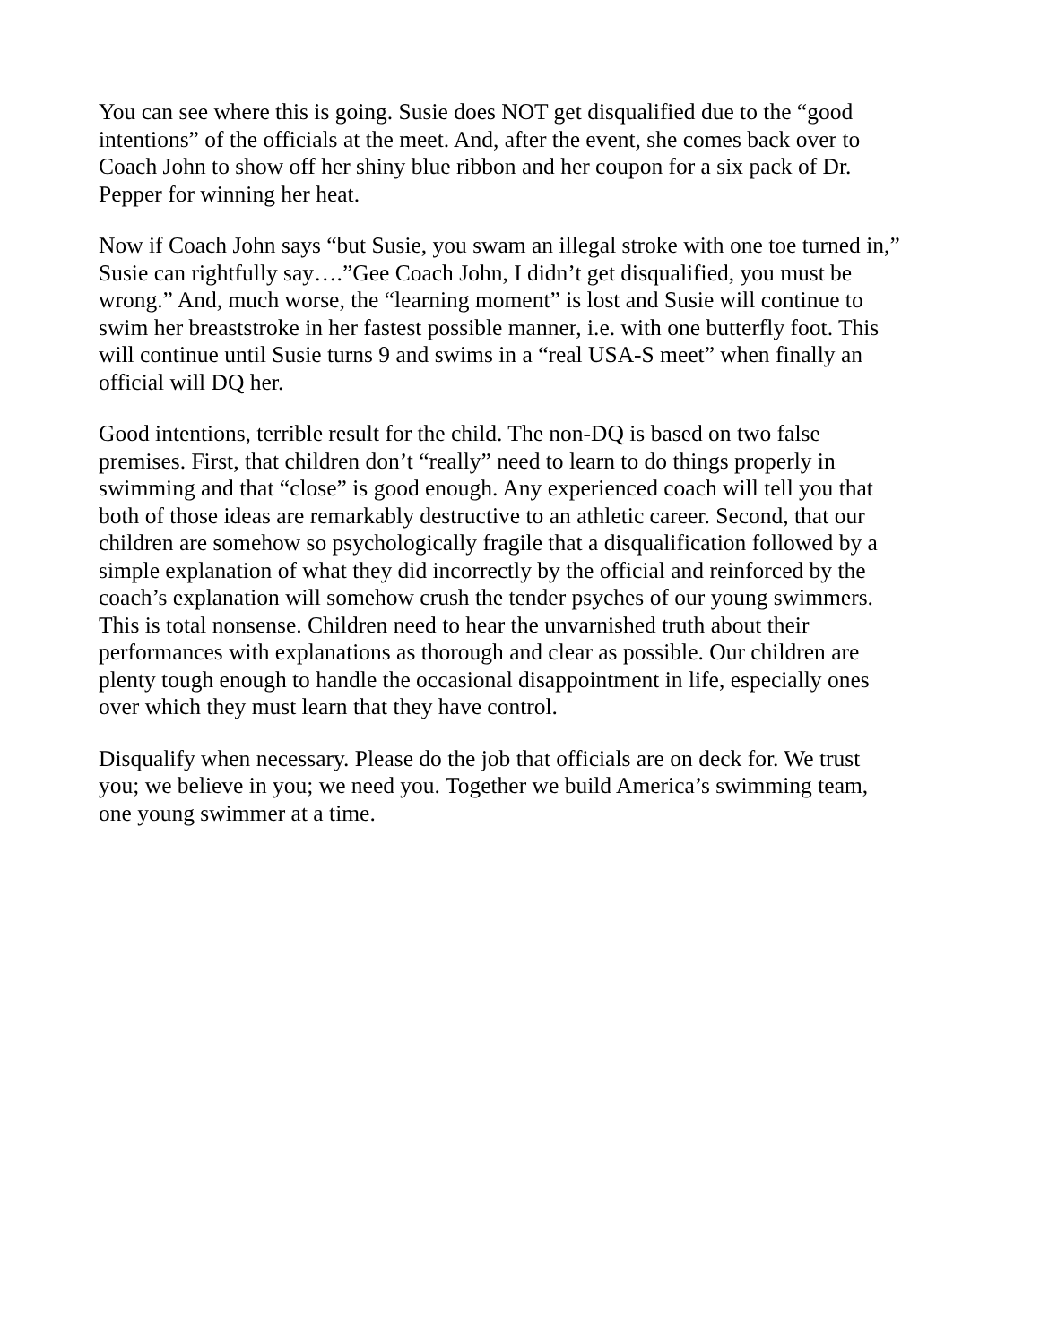You can see where this is going. Susie does NOT get disqualified due to the “good intentions” of the officials at the meet. And, after the event, she comes back over to Coach John to show off her shiny blue ribbon and her coupon for a six pack of Dr. Pepper for winning her heat.
Now if Coach John says “but Susie, you swam an illegal stroke with one toe turned in,” Susie can rightfully say….”Gee Coach John, I didn’t get disqualified, you must be wrong.” And, much worse, the “learning moment” is lost and Susie will continue to swim her breaststroke in her fastest possible manner, i.e. with one butterfly foot. This will continue until Susie turns 9 and swims in a “real USA-S meet” when finally an official will DQ her.
Good intentions, terrible result for the child. The non-DQ is based on two false premises. First, that children don’t “really” need to learn to do things properly in swimming and that “close” is good enough. Any experienced coach will tell you that both of those ideas are remarkably destructive to an athletic career. Second, that our children are somehow so psychologically fragile that a disqualification followed by a simple explanation of what they did incorrectly by the official and reinforced by the coach’s explanation will somehow crush the tender psyches of our young swimmers. This is total nonsense. Children need to hear the unvarnished truth about their performances with explanations as thorough and clear as possible. Our children are plenty tough enough to handle the occasional disappointment in life, especially ones over which they must learn that they have control.
Disqualify when necessary. Please do the job that officials are on deck for. We trust you; we believe in you; we need you. Together we build America’s swimming team, one young swimmer at a time.